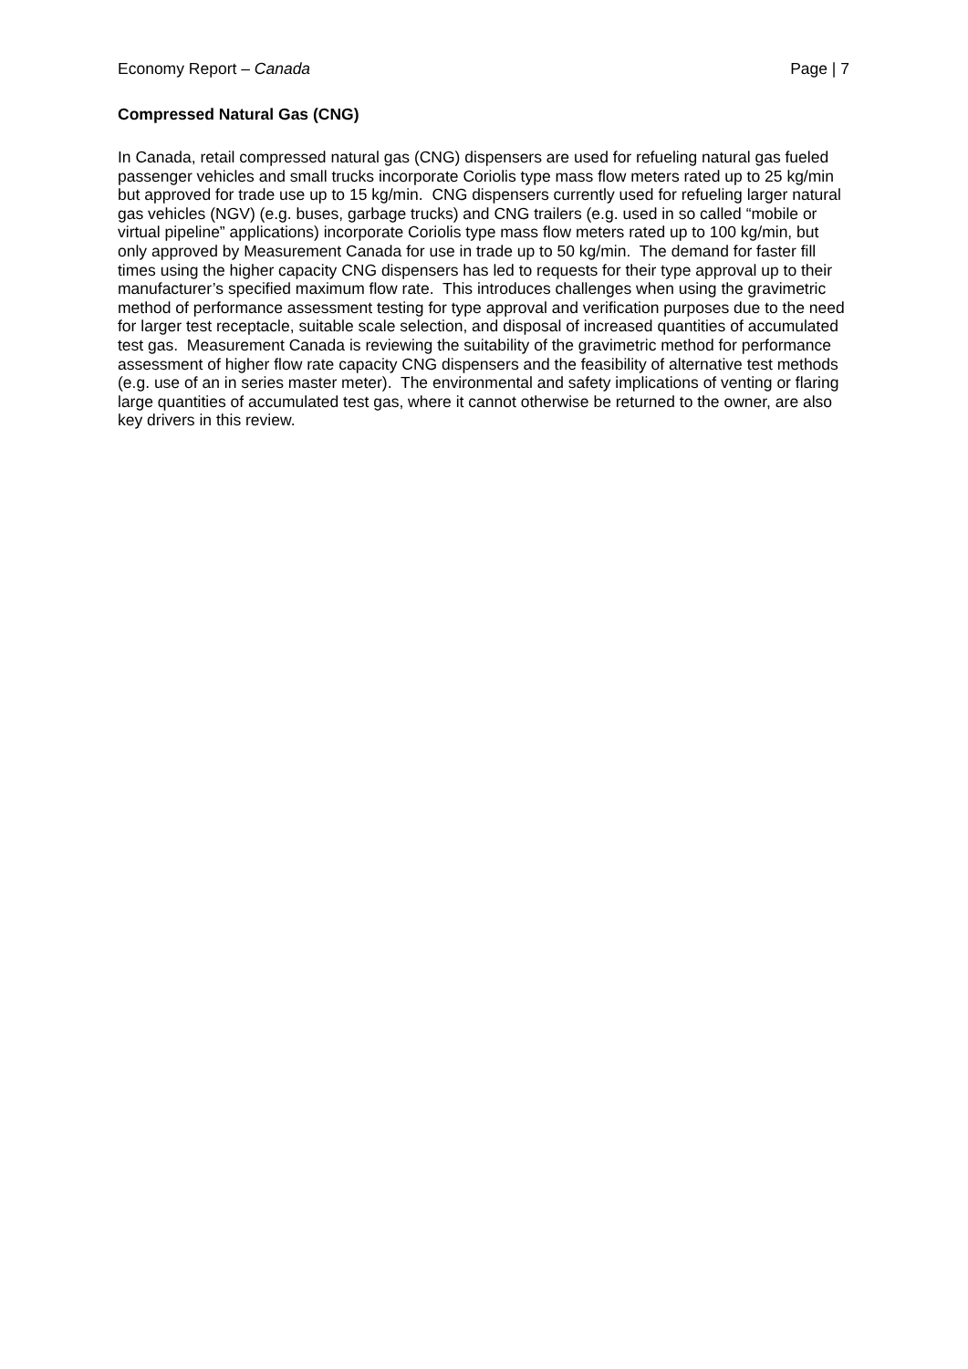Economy Report – Canada Page | 7
Compressed Natural Gas (CNG)
In Canada, retail compressed natural gas (CNG) dispensers are used for refueling natural gas fueled passenger vehicles and small trucks incorporate Coriolis type mass flow meters rated up to 25 kg/min but approved for trade use up to 15 kg/min. CNG dispensers currently used for refueling larger natural gas vehicles (NGV) (e.g. buses, garbage trucks) and CNG trailers (e.g. used in so called “mobile or virtual pipeline” applications) incorporate Coriolis type mass flow meters rated up to 100 kg/min, but only approved by Measurement Canada for use in trade up to 50 kg/min. The demand for faster fill times using the higher capacity CNG dispensers has led to requests for their type approval up to their manufacturer’s specified maximum flow rate. This introduces challenges when using the gravimetric method of performance assessment testing for type approval and verification purposes due to the need for larger test receptacle, suitable scale selection, and disposal of increased quantities of accumulated test gas. Measurement Canada is reviewing the suitability of the gravimetric method for performance assessment of higher flow rate capacity CNG dispensers and the feasibility of alternative test methods (e.g. use of an in series master meter). The environmental and safety implications of venting or flaring large quantities of accumulated test gas, where it cannot otherwise be returned to the owner, are also key drivers in this review.